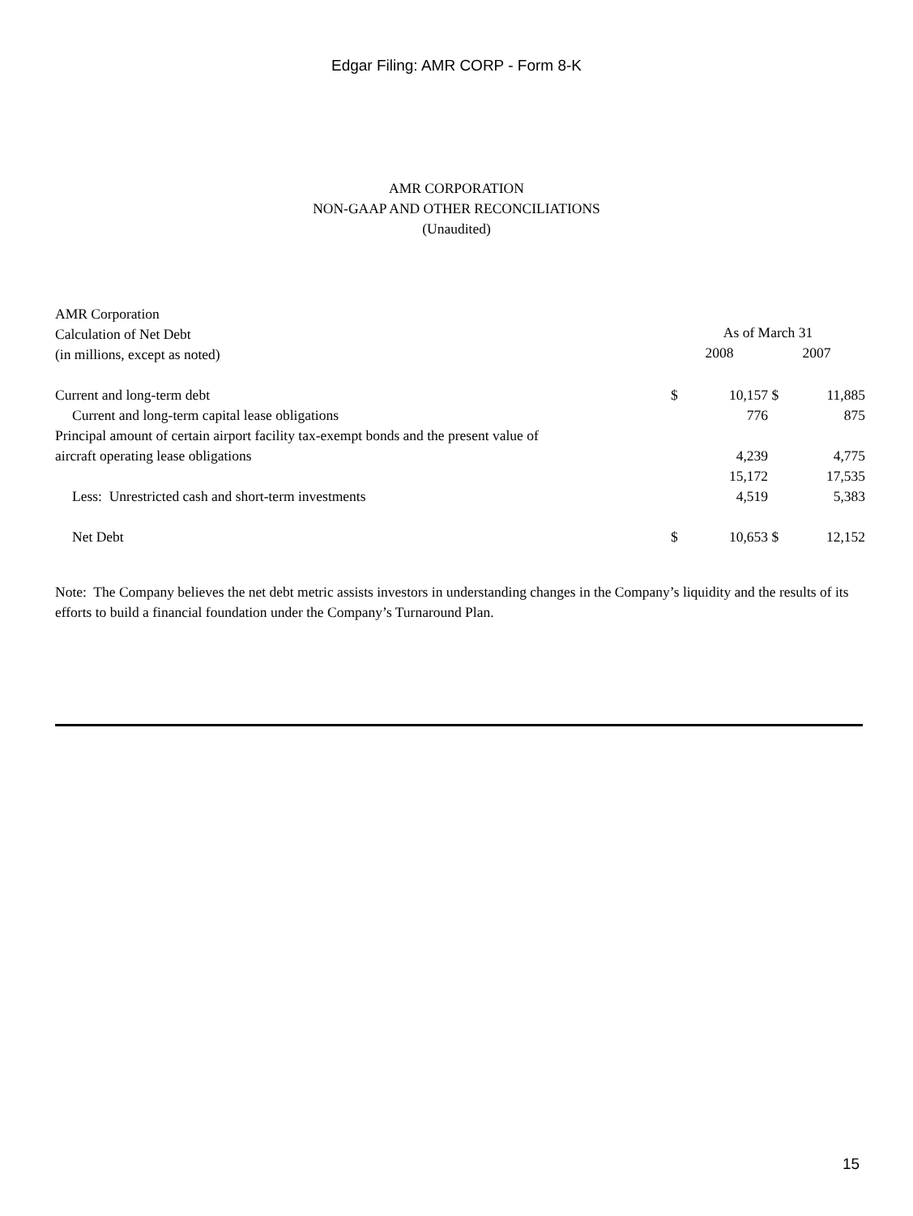Edgar Filing: AMR CORP - Form 8-K
AMR CORPORATION
NON-GAAP AND OTHER RECONCILIATIONS
(Unaudited)
| AMR Corporation | | | | |
| Calculation of Net Debt | As of March 31 | | | |
| (in millions, except as noted) | 2008 | | 2007 | |
| Current and long-term debt | $ | 10,157 | $ | 11,885 |
| Current and long-term capital lease obligations | | 776 | | 875 |
| Principal amount of certain airport facility tax-exempt bonds and the present value of | | | | |
| aircraft operating lease obligations | | 4,239 | | 4,775 |
| | | 15,172 | | 17,535 |
| Less: Unrestricted cash and short-term investments | | 4,519 | | 5,383 |
| Net Debt | $ | 10,653 | $ | 12,152 |
Note: The Company believes the net debt metric assists investors in understanding changes in the Company’s liquidity and the results of its efforts to build a financial foundation under the Company’s Turnaround Plan.
15